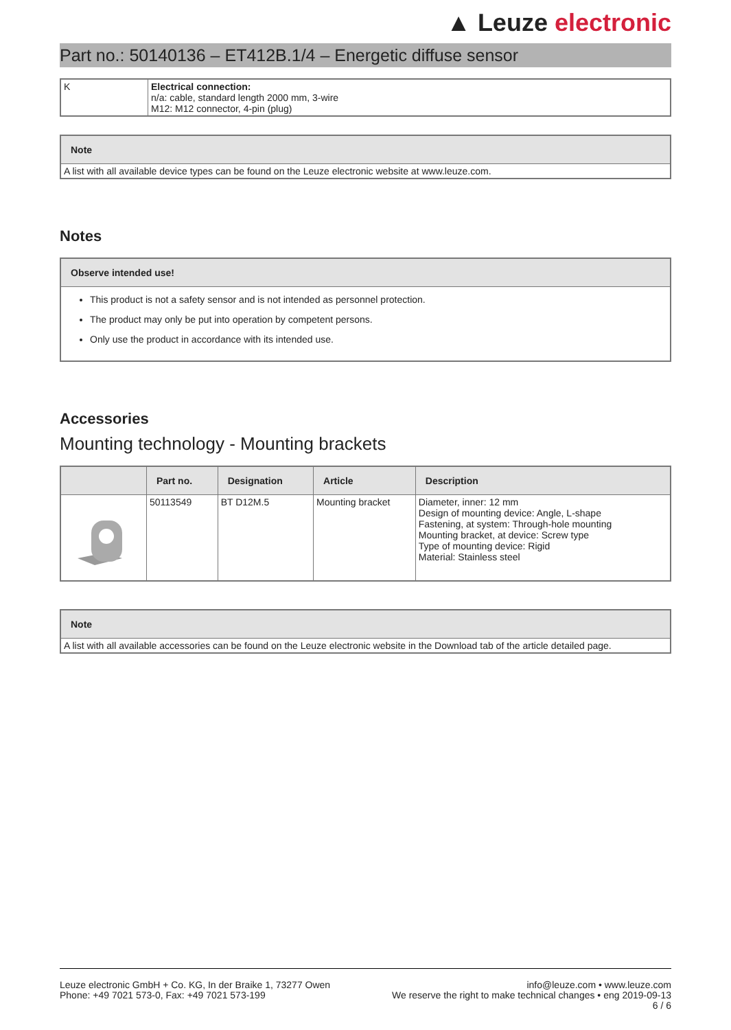▲ Leuze electronic
Part no.: 50140136 – ET412B.1/4 – Energetic diffuse sensor
| K | Electrical connection: n/a: cable, standard length 2000 mm, 3-wire M12: M12 connector, 4-pin (plug) |
| Note |
| --- |
| A list with all available device types can be found on the Leuze electronic website at www.leuze.com. |
Notes
| Observe intended use! |
| --- |
| This product is not a safety sensor and is not intended as personnel protection. The product may only be put into operation by competent persons. Only use the product in accordance with its intended use. |
Accessories
Mounting technology - Mounting brackets
| | Part no. | Designation | Article | Description |
| --- | --- | --- | --- | --- |
| | 50113549 | BT D12M.5 | Mounting bracket | Diameter, inner: 12 mm Design of mounting device: Angle, L-shape Fastening, at system: Through-hole mounting Mounting bracket, at device: Screw type Type of mounting device: Rigid Material: Stainless steel |
| Note |
| --- |
| A list with all available accessories can be found on the Leuze electronic website in the Download tab of the article detailed page. |
Leuze electronic GmbH + Co. KG, In der Braike 1, 73277 Owen
Phone: +49 7021 573-0, Fax: +49 7021 573-199
info@leuze.com • www.leuze.com
We reserve the right to make technical changes • eng 2019-09-13
6 / 6